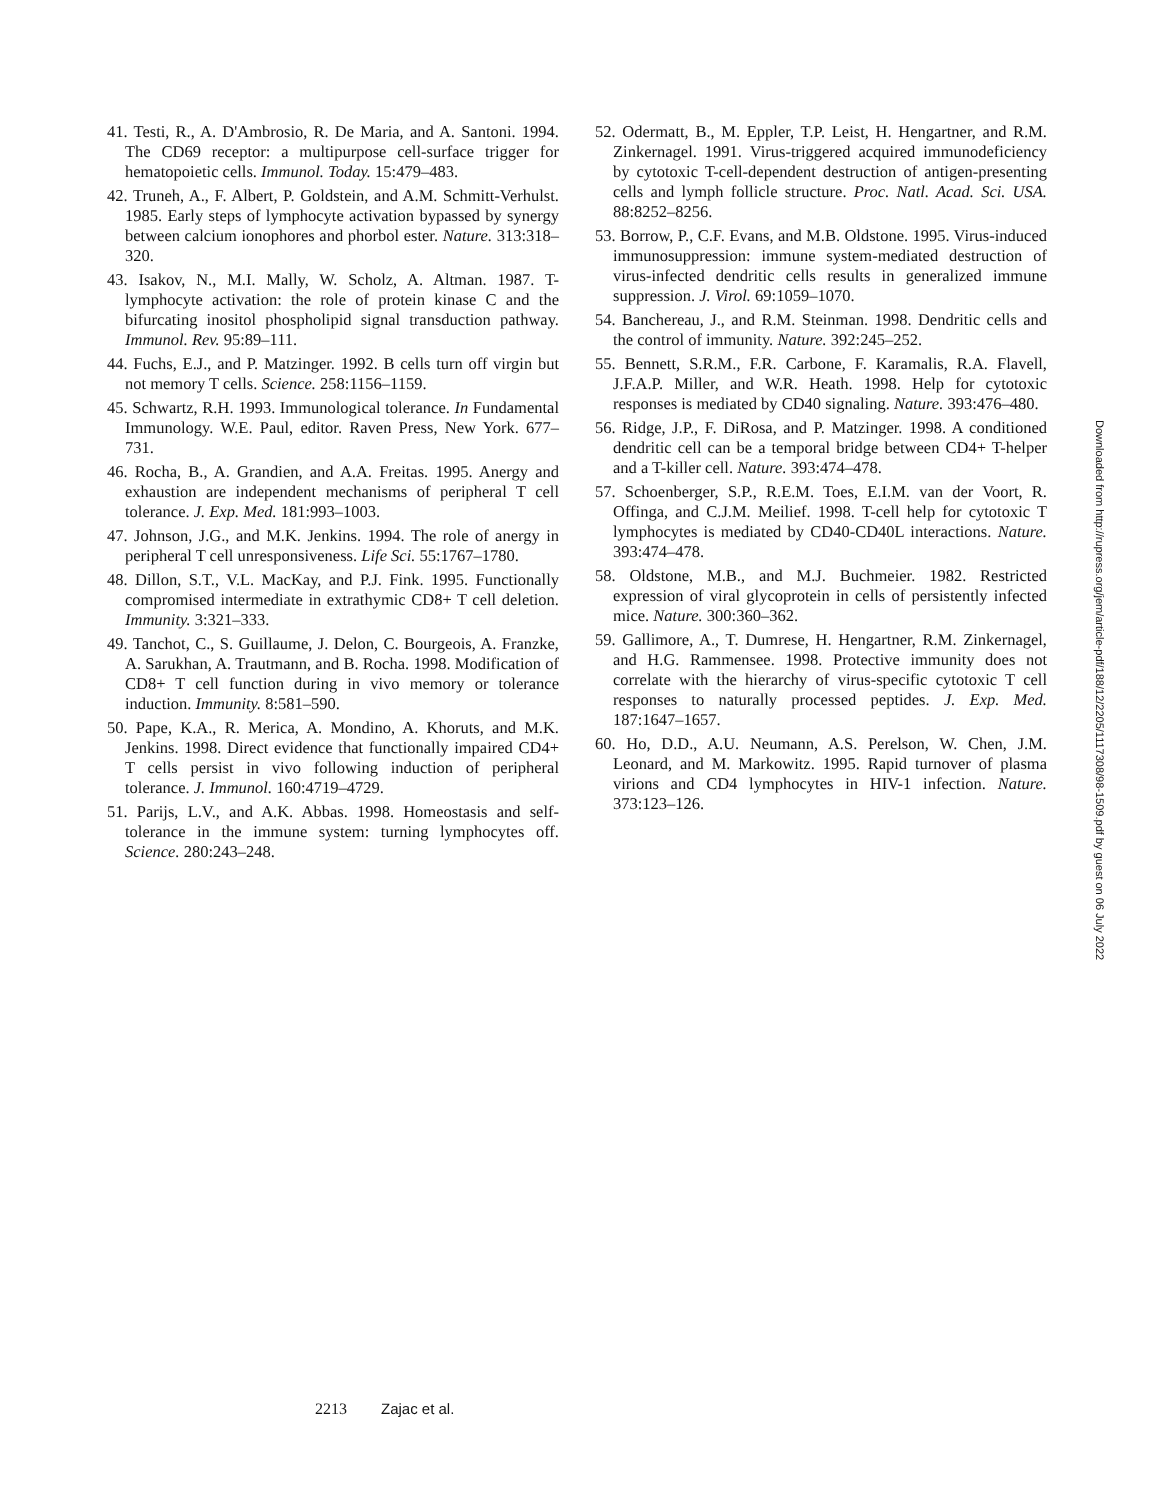41. Testi, R., A. D'Ambrosio, R. De Maria, and A. Santoni. 1994. The CD69 receptor: a multipurpose cell-surface trigger for hematopoietic cells. Immunol. Today. 15:479–483.
42. Truneh, A., F. Albert, P. Goldstein, and A.M. Schmitt-Verhulst. 1985. Early steps of lymphocyte activation bypassed by synergy between calcium ionophores and phorbol ester. Nature. 313:318–320.
43. Isakov, N., M.I. Mally, W. Scholz, A. Altman. 1987. T-lymphocyte activation: the role of protein kinase C and the bifurcating inositol phospholipid signal transduction pathway. Immunol. Rev. 95:89–111.
44. Fuchs, E.J., and P. Matzinger. 1992. B cells turn off virgin but not memory T cells. Science. 258:1156–1159.
45. Schwartz, R.H. 1993. Immunological tolerance. In Fundamental Immunology. W.E. Paul, editor. Raven Press, New York. 677–731.
46. Rocha, B., A. Grandien, and A.A. Freitas. 1995. Anergy and exhaustion are independent mechanisms of peripheral T cell tolerance. J. Exp. Med. 181:993–1003.
47. Johnson, J.G., and M.K. Jenkins. 1994. The role of anergy in peripheral T cell unresponsiveness. Life Sci. 55:1767–1780.
48. Dillon, S.T., V.L. MacKay, and P.J. Fink. 1995. Functionally compromised intermediate in extrathymic CD8+ T cell deletion. Immunity. 3:321–333.
49. Tanchot, C., S. Guillaume, J. Delon, C. Bourgeois, A. Franzke, A. Sarukhan, A. Trautmann, and B. Rocha. 1998. Modification of CD8+ T cell function during in vivo memory or tolerance induction. Immunity. 8:581–590.
50. Pape, K.A., R. Merica, A. Mondino, A. Khoruts, and M.K. Jenkins. 1998. Direct evidence that functionally impaired CD4+ T cells persist in vivo following induction of peripheral tolerance. J. Immunol. 160:4719–4729.
51. Parijs, L.V., and A.K. Abbas. 1998. Homeostasis and self-tolerance in the immune system: turning lymphocytes off. Science. 280:243–248.
52. Odermatt, B., M. Eppler, T.P. Leist, H. Hengartner, and R.M. Zinkernagel. 1991. Virus-triggered acquired immunodeficiency by cytotoxic T-cell-dependent destruction of antigen-presenting cells and lymph follicle structure. Proc. Natl. Acad. Sci. USA. 88:8252–8256.
53. Borrow, P., C.F. Evans, and M.B. Oldstone. 1995. Virus-induced immunosuppression: immune system-mediated destruction of virus-infected dendritic cells results in generalized immune suppression. J. Virol. 69:1059–1070.
54. Banchereau, J., and R.M. Steinman. 1998. Dendritic cells and the control of immunity. Nature. 392:245–252.
55. Bennett, S.R.M., F.R. Carbone, F. Karamalis, R.A. Flavell, J.F.A.P. Miller, and W.R. Heath. 1998. Help for cytotoxic responses is mediated by CD40 signaling. Nature. 393:476–480.
56. Ridge, J.P., F. DiRosa, and P. Matzinger. 1998. A conditioned dendritic cell can be a temporal bridge between CD4+ T-helper and a T-killer cell. Nature. 393:474–478.
57. Schoenberger, S.P., R.E.M. Toes, E.I.M. van der Voort, R. Offinga, and C.J.M. Meilief. 1998. T-cell help for cytotoxic T lymphocytes is mediated by CD40-CD40L interactions. Nature. 393:474–478.
58. Oldstone, M.B., and M.J. Buchmeier. 1982. Restricted expression of viral glycoprotein in cells of persistently infected mice. Nature. 300:360–362.
59. Gallimore, A., T. Dumrese, H. Hengartner, R.M. Zinkernagel, and H.G. Rammensee. 1998. Protective immunity does not correlate with the hierarchy of virus-specific cytotoxic T cell responses to naturally processed peptides. J. Exp. Med. 187:1647–1657.
60. Ho, D.D., A.U. Neumann, A.S. Perelson, W. Chen, J.M. Leonard, and M. Markowitz. 1995. Rapid turnover of plasma virions and CD4 lymphocytes in HIV-1 infection. Nature. 373:123–126.
Downloaded from http://rupress.org/jem/article-pdf/188/12/2205/1117308/98-1509.pdf by guest on 06 July 2022
2213 Zajac et al.